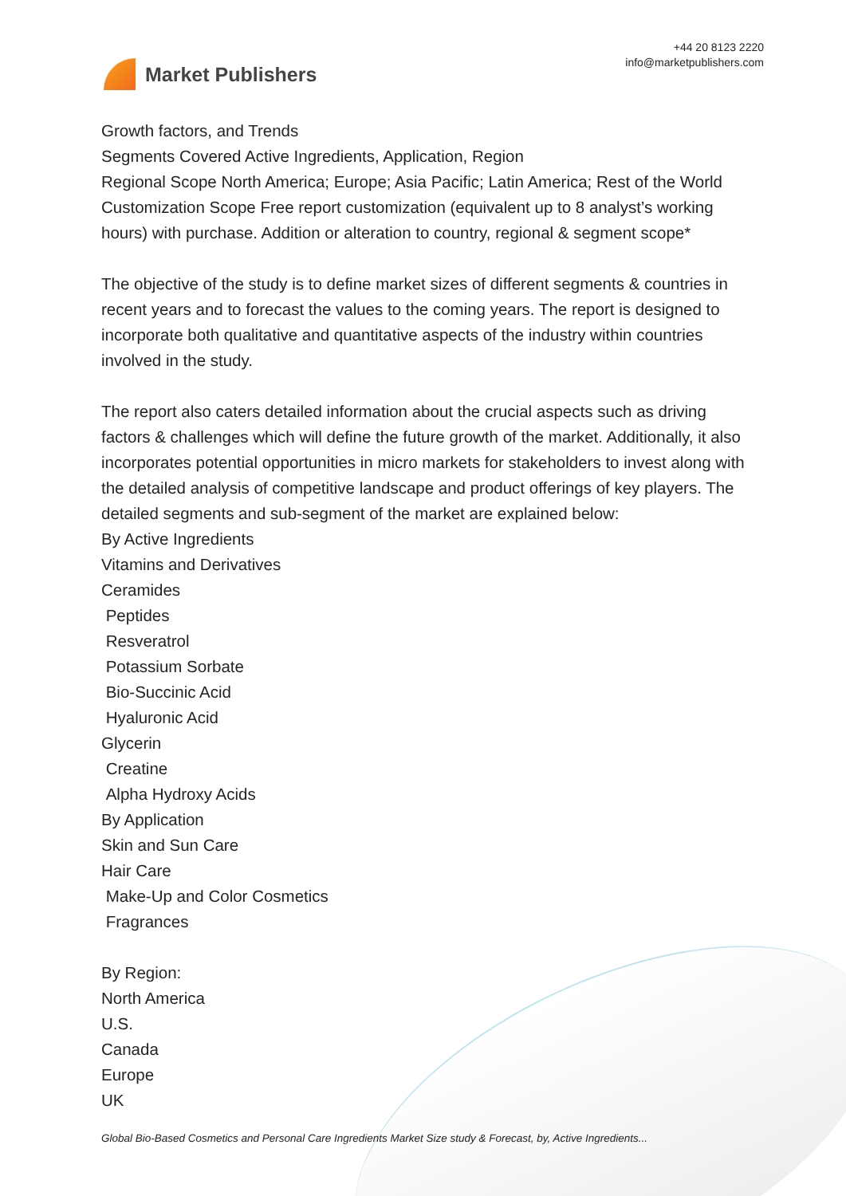Market Publishers
+44 20 8123 2220
info@marketpublishers.com
Growth factors, and Trends
Segments Covered Active Ingredients, Application, Region
Regional Scope North America; Europe; Asia Pacific; Latin America; Rest of the World
Customization Scope Free report customization (equivalent up to 8 analyst’s working hours) with purchase. Addition or alteration to country, regional & segment scope*
The objective of the study is to define market sizes of different segments & countries in recent years and to forecast the values to the coming years. The report is designed to incorporate both qualitative and quantitative aspects of the industry within countries involved in the study.
The report also caters detailed information about the crucial aspects such as driving factors & challenges which will define the future growth of the market. Additionally, it also incorporates potential opportunities in micro markets for stakeholders to invest along with the detailed analysis of competitive landscape and product offerings of key players. The detailed segments and sub-segment of the market are explained below:
By Active Ingredients
Vitamins and Derivatives
Ceramides
Peptides
Resveratrol
Potassium Sorbate
Bio-Succinic Acid
Hyaluronic Acid
Glycerin
Creatine
Alpha Hydroxy Acids
By Application
Skin and Sun Care
Hair Care
Make-Up and Color Cosmetics
Fragrances
By Region:
North America
U.S.
Canada
Europe
UK
Global Bio-Based Cosmetics and Personal Care Ingredients Market Size study & Forecast, by, Active Ingredients...